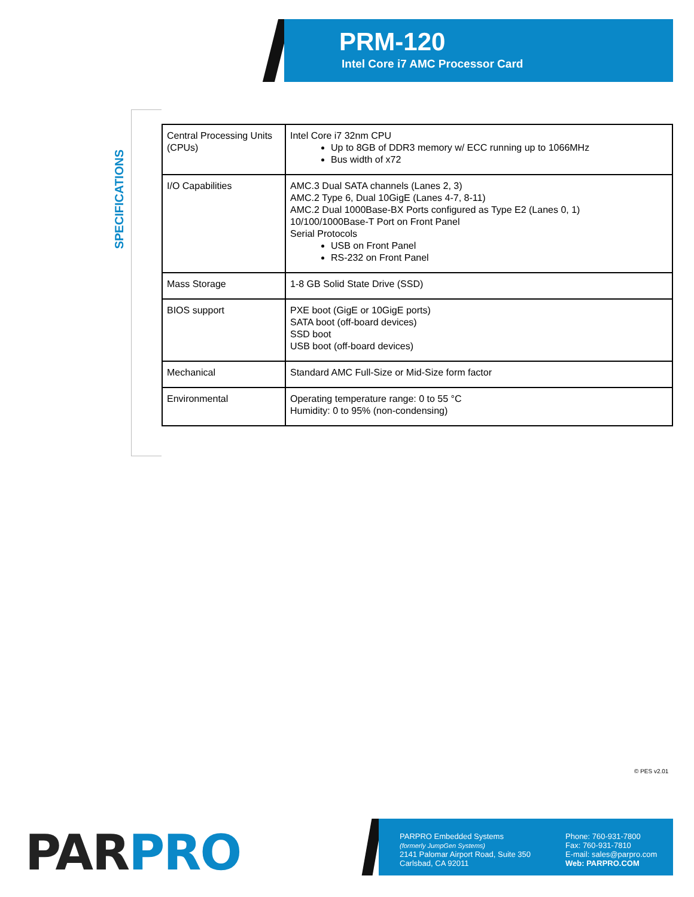PRM-120
Intel Core i7 AMC Processor Card
SPECIFICATIONS
| Central Processing Units (CPUs) | Intel Core i7 32nm CPU Up to 8GB of DDR3 memory w/ ECC running up to 1066MHz Bus width of x72 |
| I/O Capabilities | AMC.3 Dual SATA channels (Lanes 2, 3) AMC.2 Type 6, Dual 10GigE (Lanes 4-7, 8-11) AMC.2 Dual 1000Base-BX Ports configured as Type E2 (Lanes 0, 1) 10/100/1000Base-T Port on Front Panel Serial Protocols USB on Front Panel RS-232 on Front Panel |
| Mass Storage | 1-8 GB Solid State Drive (SSD) |
| BIOS support | PXE boot (GigE or 10GigE ports) SATA boot (off-board devices) SSD boot USB boot (off-board devices) |
| Mechanical | Standard AMC Full-Size or Mid-Size form factor |
| Environmental | Operating temperature range: 0 to 55 °C Humidity: 0 to 95% (non-condensing) |
© PES v2.01
PAR PRO
PARPRO Embedded Systems
(formerly JumpGen Systems)
2141 Palomar Airport Road, Suite 350
Carlsbad, CA 92011
Phone: 760-931-7800
Fax: 760-931-7810
E-mail: sales@parpro.com
Web: PARPRO.COM